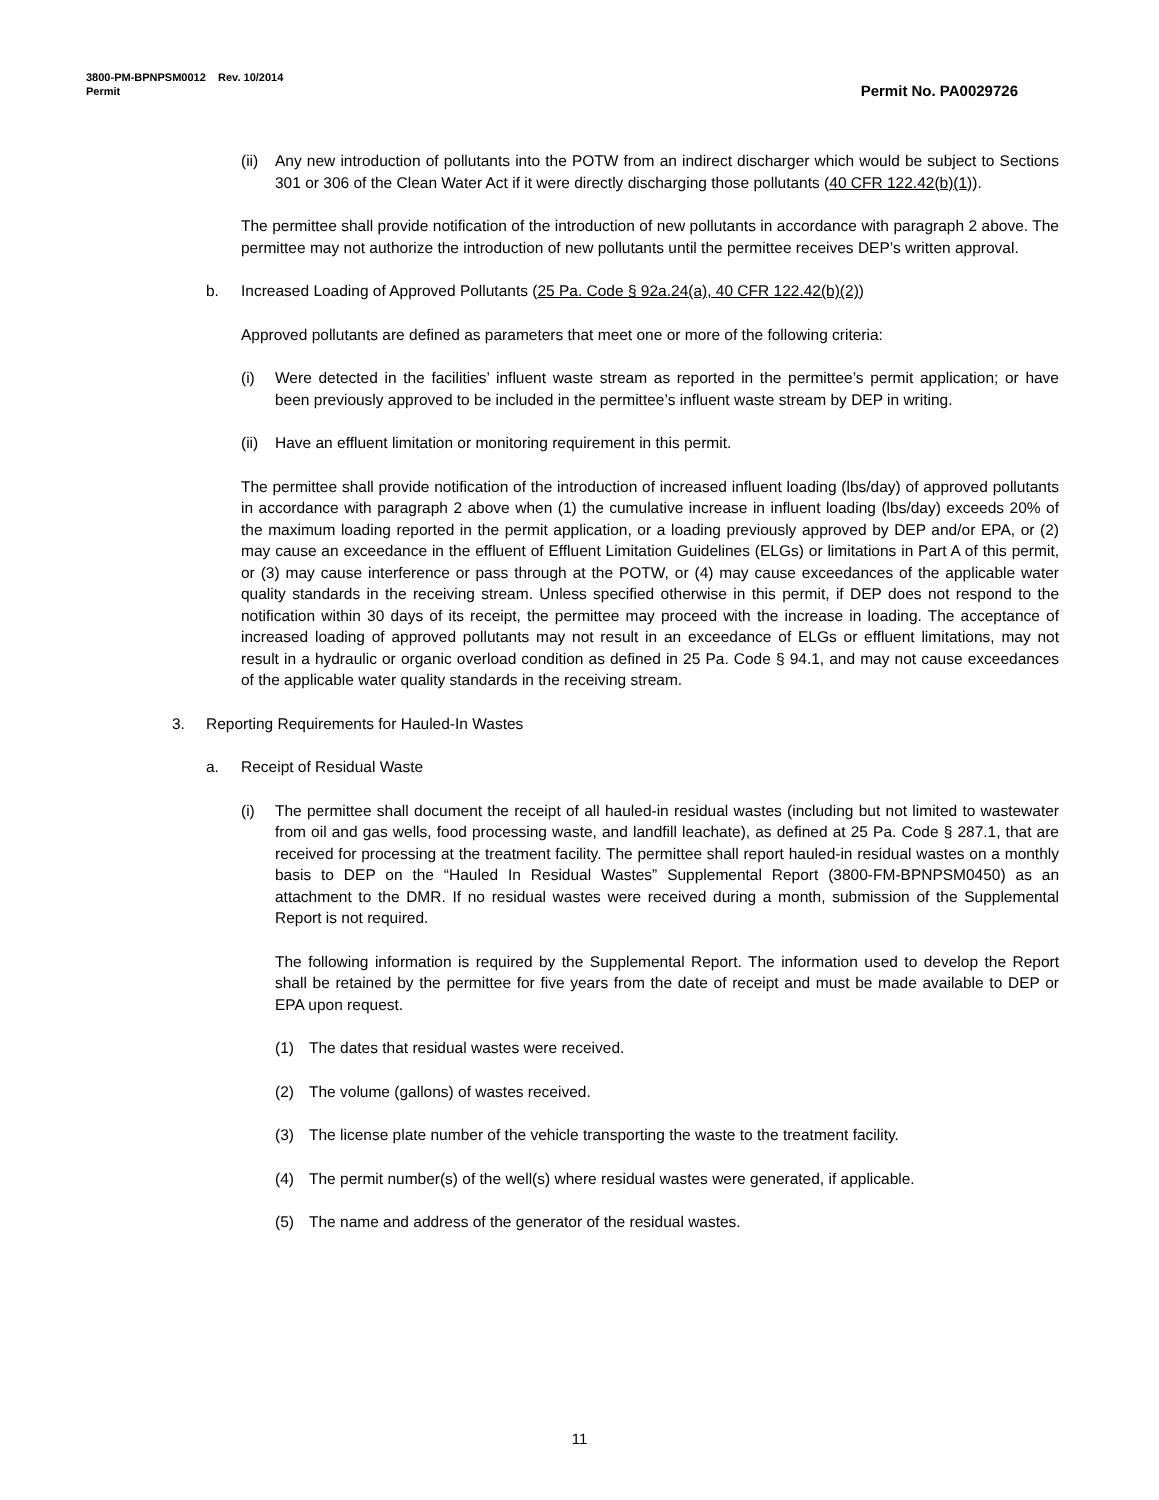3800-PM-BPNPSM0012 Rev. 10/2014
Permit Permit No. PA0029726
(ii) Any new introduction of pollutants into the POTW from an indirect discharger which would be subject to Sections 301 or 306 of the Clean Water Act if it were directly discharging those pollutants (40 CFR 122.42(b)(1)).
The permittee shall provide notification of the introduction of new pollutants in accordance with paragraph 2 above. The permittee may not authorize the introduction of new pollutants until the permittee receives DEP’s written approval.
b. Increased Loading of Approved Pollutants (25 Pa. Code § 92a.24(a), 40 CFR 122.42(b)(2))
Approved pollutants are defined as parameters that meet one or more of the following criteria:
(i) Were detected in the facilities’ influent waste stream as reported in the permittee’s permit application; or have been previously approved to be included in the permittee’s influent waste stream by DEP in writing.
(ii) Have an effluent limitation or monitoring requirement in this permit.
The permittee shall provide notification of the introduction of increased influent loading (lbs/day) of approved pollutants in accordance with paragraph 2 above when (1) the cumulative increase in influent loading (lbs/day) exceeds 20% of the maximum loading reported in the permit application, or a loading previously approved by DEP and/or EPA, or (2) may cause an exceedance in the effluent of Effluent Limitation Guidelines (ELGs) or limitations in Part A of this permit, or (3) may cause interference or pass through at the POTW, or (4) may cause exceedances of the applicable water quality standards in the receiving stream. Unless specified otherwise in this permit, if DEP does not respond to the notification within 30 days of its receipt, the permittee may proceed with the increase in loading. The acceptance of increased loading of approved pollutants may not result in an exceedance of ELGs or effluent limitations, may not result in a hydraulic or organic overload condition as defined in 25 Pa. Code § 94.1, and may not cause exceedances of the applicable water quality standards in the receiving stream.
3. Reporting Requirements for Hauled-In Wastes
a. Receipt of Residual Waste
(i) The permittee shall document the receipt of all hauled-in residual wastes (including but not limited to wastewater from oil and gas wells, food processing waste, and landfill leachate), as defined at 25 Pa. Code § 287.1, that are received for processing at the treatment facility. The permittee shall report hauled-in residual wastes on a monthly basis to DEP on the “Hauled In Residual Wastes” Supplemental Report (3800-FM-BPNPSM0450) as an attachment to the DMR. If no residual wastes were received during a month, submission of the Supplemental Report is not required.
The following information is required by the Supplemental Report. The information used to develop the Report shall be retained by the permittee for five years from the date of receipt and must be made available to DEP or EPA upon request.
(1) The dates that residual wastes were received.
(2) The volume (gallons) of wastes received.
(3) The license plate number of the vehicle transporting the waste to the treatment facility.
(4) The permit number(s) of the well(s) where residual wastes were generated, if applicable.
(5) The name and address of the generator of the residual wastes.
11